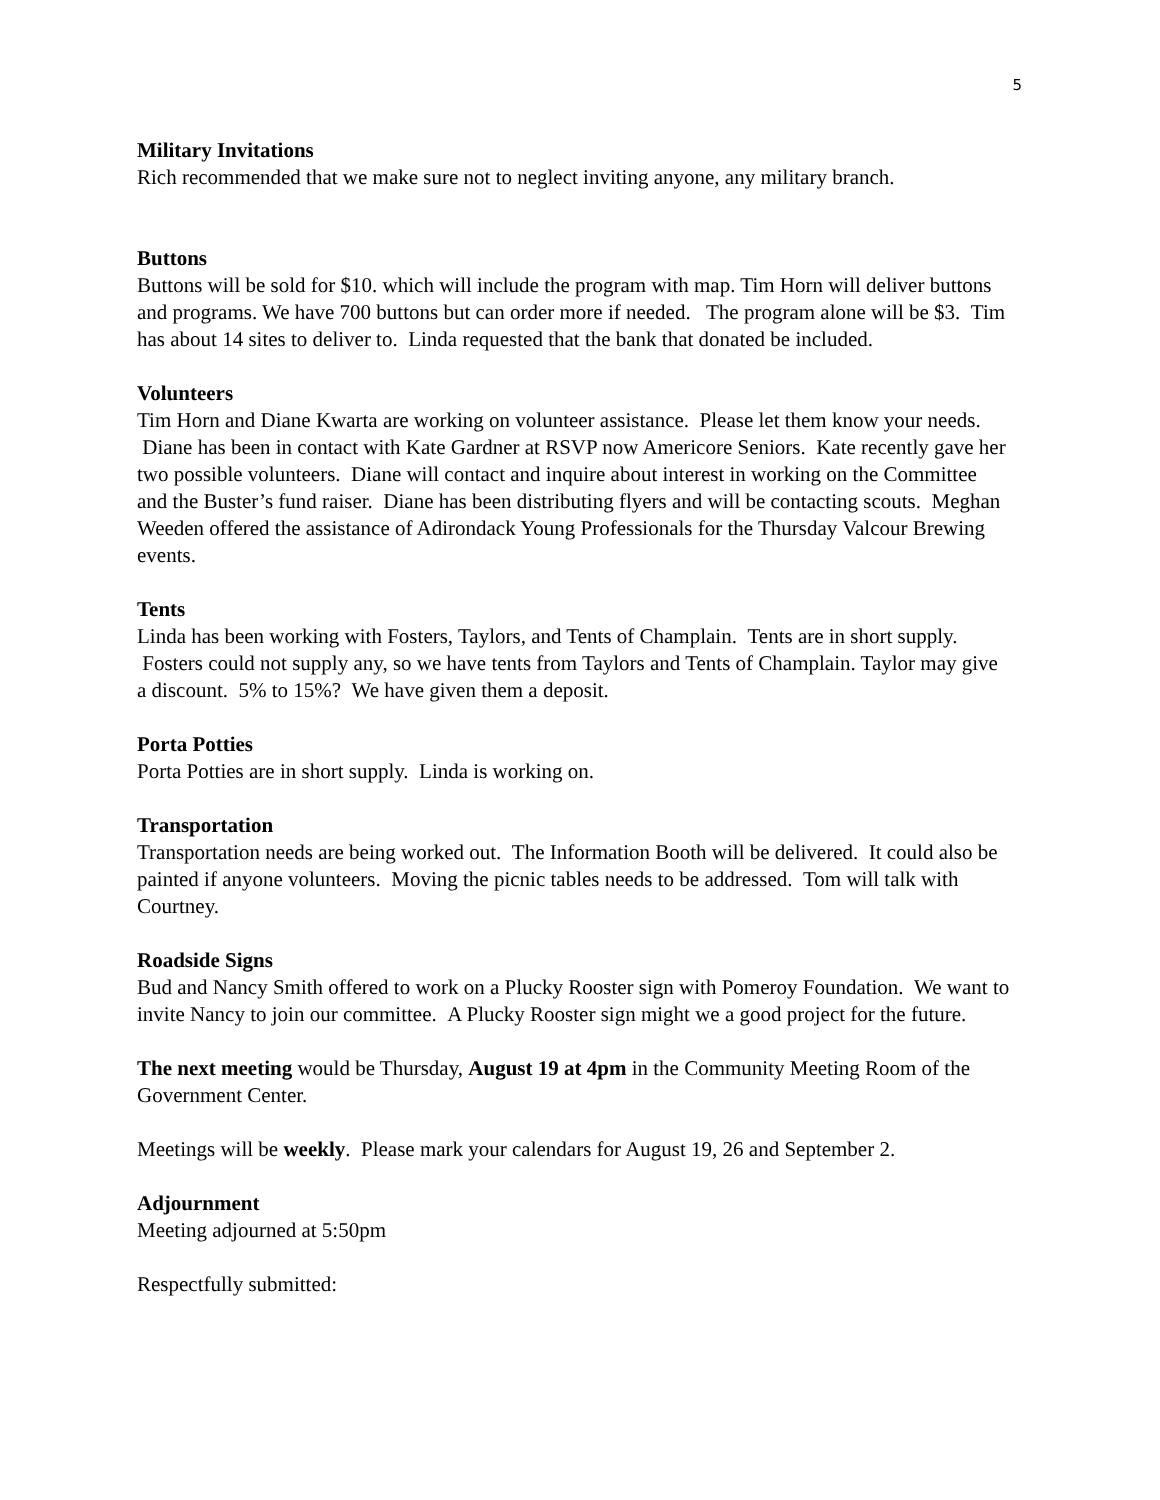5
Military Invitations
Rich recommended that we make sure not to neglect inviting anyone, any military branch.
Buttons
Buttons will be sold for $10. which will include the program with map. Tim Horn will deliver buttons and programs. We have 700 buttons but can order more if needed. The program alone will be $3. Tim has about 14 sites to deliver to. Linda requested that the bank that donated be included.
Volunteers
Tim Horn and Diane Kwarta are working on volunteer assistance. Please let them know your needs. Diane has been in contact with Kate Gardner at RSVP now Americore Seniors. Kate recently gave her two possible volunteers. Diane will contact and inquire about interest in working on the Committee and the Buster’s fund raiser. Diane has been distributing flyers and will be contacting scouts. Meghan Weeden offered the assistance of Adirondack Young Professionals for the Thursday Valcour Brewing events.
Tents
Linda has been working with Fosters, Taylors, and Tents of Champlain. Tents are in short supply. Fosters could not supply any, so we have tents from Taylors and Tents of Champlain. Taylor may give a discount. 5% to 15%? We have given them a deposit.
Porta Potties
Porta Potties are in short supply. Linda is working on.
Transportation
Transportation needs are being worked out. The Information Booth will be delivered. It could also be painted if anyone volunteers. Moving the picnic tables needs to be addressed. Tom will talk with Courtney.
Roadside Signs
Bud and Nancy Smith offered to work on a Plucky Rooster sign with Pomeroy Foundation. We want to invite Nancy to join our committee. A Plucky Rooster sign might we a good project for the future.
The next meeting would be Thursday, August 19 at 4pm in the Community Meeting Room of the Government Center.
Meetings will be weekly. Please mark your calendars for August 19, 26 and September 2.
Adjournment
Meeting adjourned at 5:50pm
Respectfully submitted: